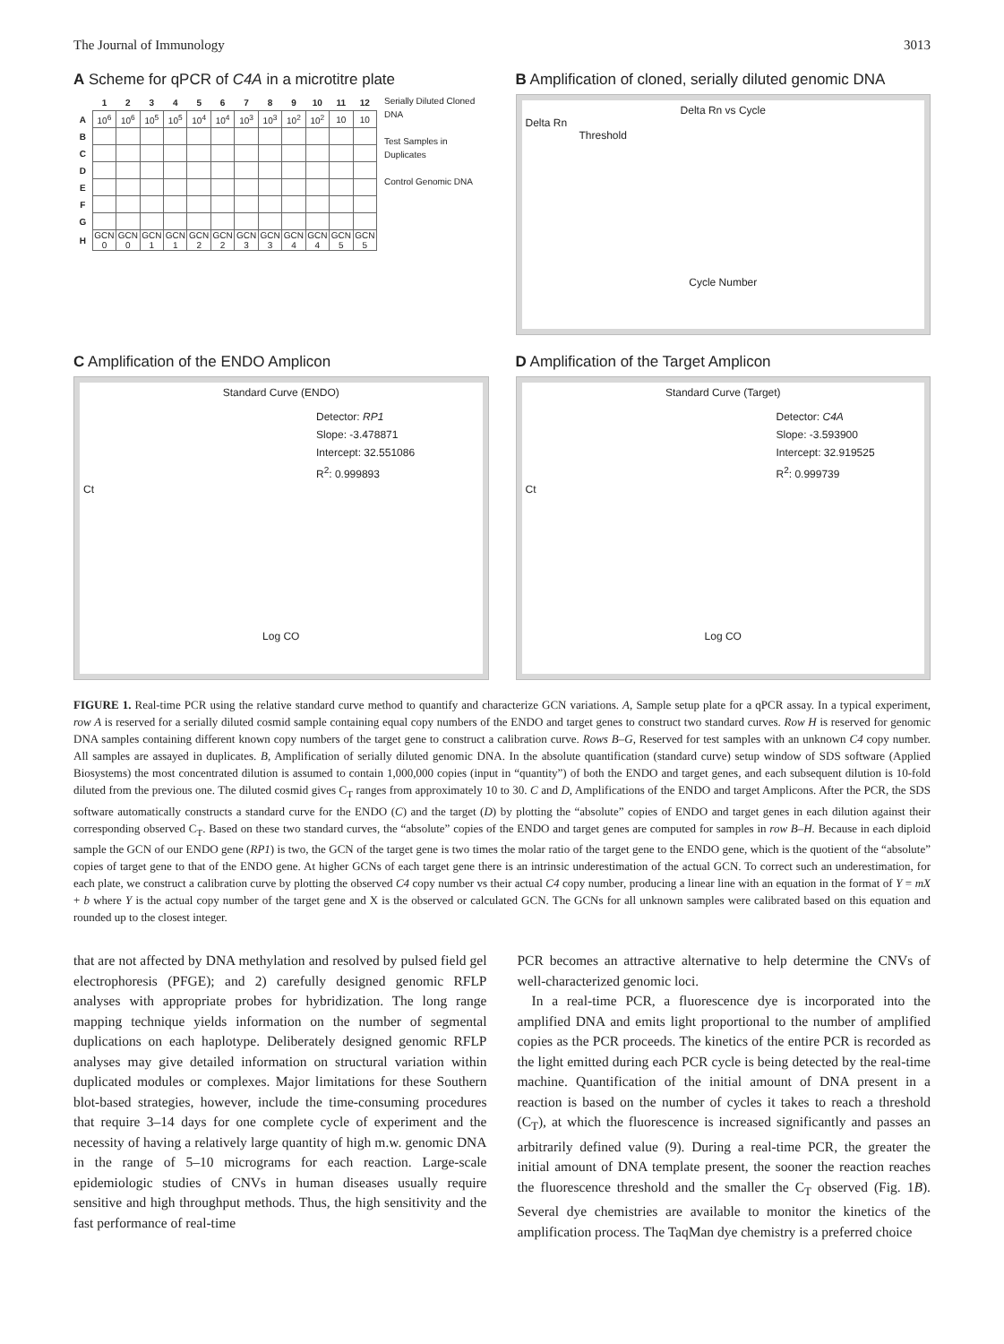The Journal of Immunology 3013
A Scheme for qPCR of C4A in a microtitre plate
| | 1 | 2 | 3 | 4 | 5 | 6 | 7 | 8 | 9 | 10 | 11 | 12 |
| --- | --- | --- | --- | --- | --- | --- | --- | --- | --- | --- | --- | --- |
| A | 10<sup>6</sup> | 10<sup>6</sup> | 10<sup>5</sup> | 10<sup>5</sup> | 10<sup>4</sup> | 10<sup>4</sup> | 10<sup>3</sup> | 10<sup>3</sup> | 10<sup>2</sup> | 10<sup>2</sup> | 10 | 10 |
| B | | | | | | | | | | | | |
| C | | | | | | | | | | | | |
| D | | | | | | | | | | | | |
| E | | | | | | | | | | | | |
| F | | | | | | | | | | | | |
| G | | | | | | | | | | | | |
| H | GCN 0 | GCN 0 | GCN 1 | GCN 1 | GCN 2 | GCN 2 | GCN 3 | GCN 3 | GCN 4 | GCN 4 | GCN 5 | GCN 5 |
Serially Diluted Cloned DNA
Test Samples in Duplicates
Control Genomic DNA
B Amplification of cloned, serially diluted genomic DNA
Delta Rn vs Cycle
Delta Rn
Threshold
Cycle Number
C Amplification of the ENDO Amplicon
Standard Curve (ENDO)
Detector: RP1
Slope: -3.478871
Intercept: 32.551086
R<sup>2</sup>: 0.999893
Ct
Log CO
D Amplification of the Target Amplicon
Standard Curve (Target)
Detector: C4A
Slope: -3.593900
Intercept: 32.919525
R<sup>2</sup>: 0.999739
Ct
Log CO
FIGURE 1. Real-time PCR using the relative standard curve method to quantify and characterize GCN variations. A, Sample setup plate for a qPCR assay. In a typical experiment, row A is reserved for a serially diluted cosmid sample containing equal copy numbers of the ENDO and target genes to construct two standard curves. Row H is reserved for genomic DNA samples containing different known copy numbers of the target gene to construct a calibration curve. Rows B–G, Reserved for test samples with an unknown C4 copy number. All samples are assayed in duplicates. B, Amplification of serially diluted genomic DNA. In the absolute quantification (standard curve) setup window of SDS software (Applied Biosystems) the most concentrated dilution is assumed to contain 1,000,000 copies (input in “quantity”) of both the ENDO and target genes, and each subsequent dilution is 10-fold diluted from the previous one. The diluted cosmid gives C<sub>T</sub> ranges from approximately 10 to 30. C and D, Amplifications of the ENDO and target Amplicons. After the PCR, the SDS software automatically constructs a standard curve for the ENDO (C) and the target (D) by plotting the “absolute” copies of ENDO and target genes in each dilution against their corresponding observed C<sub>T</sub>. Based on these two standard curves, the “absolute” copies of the ENDO and target genes are computed for samples in row B–H. Because in each diploid sample the GCN of our ENDO gene (RP1) is two, the GCN of the target gene is two times the molar ratio of the target gene to the ENDO gene, which is the quotient of the “absolute” copies of target gene to that of the ENDO gene. At higher GCNs of each target gene there is an intrinsic underestimation of the actual GCN. To correct such an underestimation, for each plate, we construct a calibration curve by plotting the observed C4 copy number vs their actual C4 copy number, producing a linear line with an equation in the format of Y = mX + b where Y is the actual copy number of the target gene and X is the observed or calculated GCN. The GCNs for all unknown samples were calibrated based on this equation and rounded up to the closest integer.
that are not affected by DNA methylation and resolved by pulsed field gel electrophoresis (PFGE); and 2) carefully designed genomic RFLP analyses with appropriate probes for hybridization. The long range mapping technique yields information on the number of segmental duplications on each haplotype. Deliberately designed genomic RFLP analyses may give detailed information on structural variation within duplicated modules or complexes. Major limitations for these Southern blot-based strategies, however, include the time-consuming procedures that require 3–14 days for one complete cycle of experiment and the necessity of having a relatively large quantity of high m.w. genomic DNA in the range of 5–10 micrograms for each reaction. Large-scale epidemiologic studies of CNVs in human diseases usually require sensitive and high throughput methods. Thus, the high sensitivity and the fast performance of real-time
PCR becomes an attractive alternative to help determine the CNVs of well-characterized genomic loci.
In a real-time PCR, a fluorescence dye is incorporated into the amplified DNA and emits light proportional to the number of amplified copies as the PCR proceeds. The kinetics of the entire PCR is recorded as the light emitted during each PCR cycle is being detected by the real-time machine. Quantification of the initial amount of DNA present in a reaction is based on the number of cycles it takes to reach a threshold (C<sub>T</sub>), at which the fluorescence is increased significantly and passes an arbitrarily defined value (9). During a real-time PCR, the greater the initial amount of DNA template present, the sooner the reaction reaches the fluorescence threshold and the smaller the C<sub>T</sub> observed (Fig. 1B). Several dye chemistries are available to monitor the kinetics of the amplification process. The TaqMan dye chemistry is a preferred choice